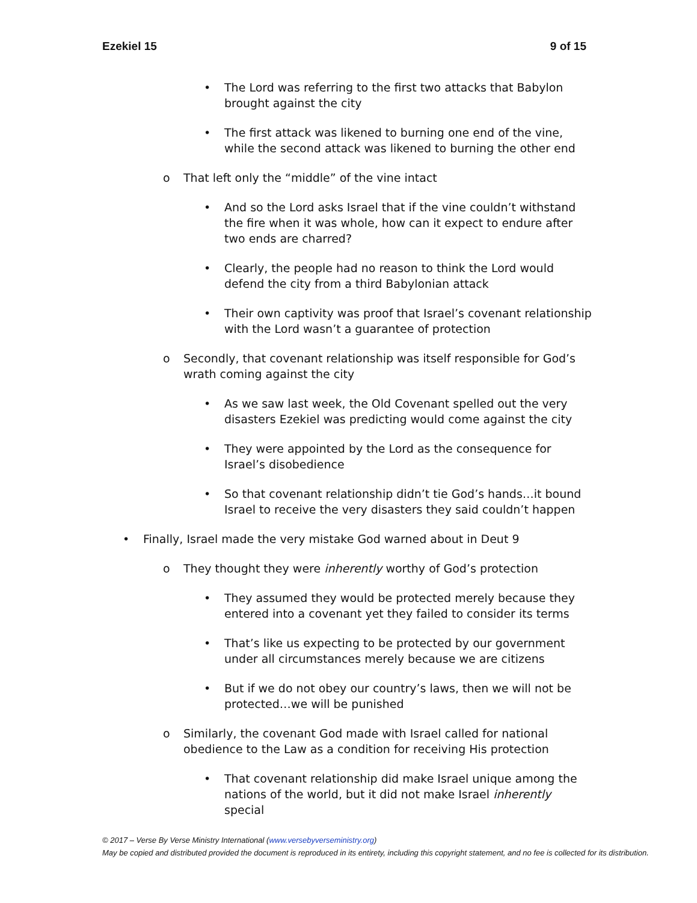Ezekiel 15 9 of 15
• The Lord was referring to the first two attacks that Babylon brought against the city
• The first attack was likened to burning one end of the vine, while the second attack was likened to burning the other end
o That left only the “middle” of the vine intact
• And so the Lord asks Israel that if the vine couldn’t withstand the fire when it was whole, how can it expect to endure after two ends are charred?
• Clearly, the people had no reason to think the Lord would defend the city from a third Babylonian attack
• Their own captivity was proof that Israel’s covenant relationship with the Lord wasn’t a guarantee of protection
o Secondly, that covenant relationship was itself responsible for God’s wrath coming against the city
• As we saw last week, the Old Covenant spelled out the very disasters Ezekiel was predicting would come against the city
• They were appointed by the Lord as the consequence for Israel’s disobedience
• So that covenant relationship didn’t tie God’s hands…it bound Israel to receive the very disasters they said couldn’t happen
• Finally, Israel made the very mistake God warned about in Deut 9
o They thought they were inherently worthy of God’s protection
• They assumed they would be protected merely because they entered into a covenant yet they failed to consider its terms
• That’s like us expecting to be protected by our government under all circumstances merely because we are citizens
• But if we do not obey our country’s laws, then we will not be protected…we will be punished
o Similarly, the covenant God made with Israel called for national obedience to the Law as a condition for receiving His protection
• That covenant relationship did make Israel unique among the nations of the world, but it did not make Israel inherently special
© 2017 – Verse By Verse Ministry International (www.versebyverseministry.org)
May be copied and distributed provided the document is reproduced in its entirety, including this copyright statement, and no fee is collected for its distribution.